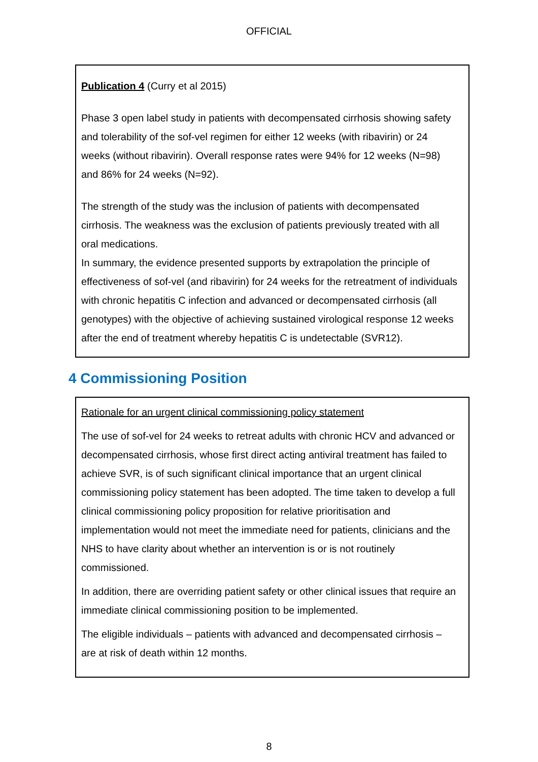OFFICIAL
Publication 4 (Curry et al 2015)
Phase 3 open label study in patients with decompensated cirrhosis showing safety and tolerability of the sof-vel regimen for either 12 weeks (with ribavirin) or 24 weeks (without ribavirin). Overall response rates were 94% for 12 weeks (N=98) and 86% for 24 weeks (N=92).
The strength of the study was the inclusion of patients with decompensated cirrhosis. The weakness was the exclusion of patients previously treated with all oral medications.
In summary, the evidence presented supports by extrapolation the principle of effectiveness of sof-vel (and ribavirin) for 24 weeks for the retreatment of individuals with chronic hepatitis C infection and advanced or decompensated cirrhosis (all genotypes) with the objective of achieving sustained virological response 12 weeks after the end of treatment whereby hepatitis C is undetectable (SVR12).
4 Commissioning Position
Rationale for an urgent clinical commissioning policy statement
The use of sof-vel for 24 weeks to retreat adults with chronic HCV and advanced or decompensated cirrhosis, whose first direct acting antiviral treatment has failed to achieve SVR, is of such significant clinical importance that an urgent clinical commissioning policy statement has been adopted. The time taken to develop a full clinical commissioning policy proposition for relative prioritisation and implementation would not meet the immediate need for patients, clinicians and the NHS to have clarity about whether an intervention is or is not routinely commissioned.
In addition, there are overriding patient safety or other clinical issues that require an immediate clinical commissioning position to be implemented.
The eligible individuals – patients with advanced and decompensated cirrhosis – are at risk of death within 12 months.
8